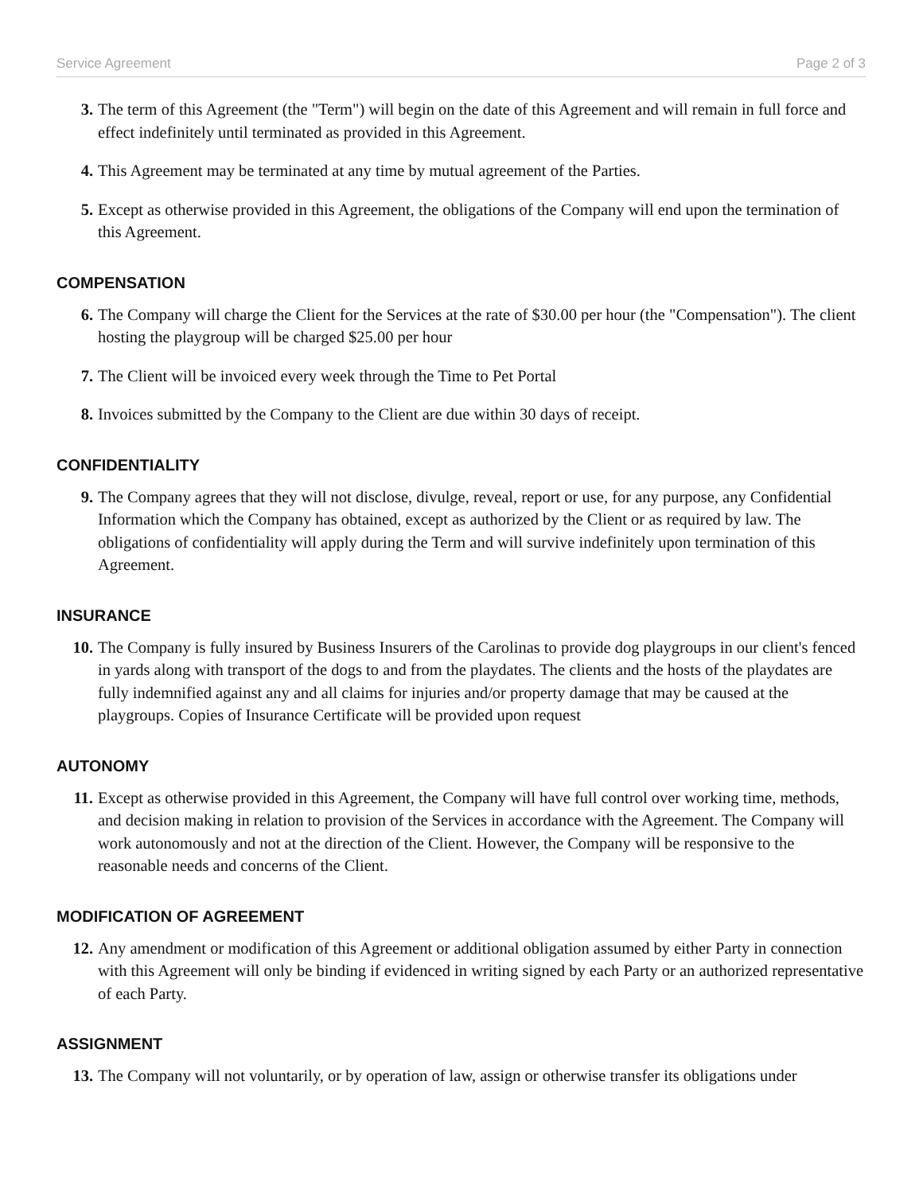Service Agreement Page 2 of 3
3. The term of this Agreement (the "Term") will begin on the date of this Agreement and will remain in full force and effect indefinitely until terminated as provided in this Agreement.
4. This Agreement may be terminated at any time by mutual agreement of the Parties.
5. Except as otherwise provided in this Agreement, the obligations of the Company will end upon the termination of this Agreement.
COMPENSATION
6. The Company will charge the Client for the Services at the rate of $30.00 per hour (the "Compensation"). The client hosting the playgroup will be charged $25.00 per hour
7. The Client will be invoiced every week through the Time to Pet Portal
8. Invoices submitted by the Company to the Client are due within 30 days of receipt.
CONFIDENTIALITY
9. The Company agrees that they will not disclose, divulge, reveal, report or use, for any purpose, any Confidential Information which the Company has obtained, except as authorized by the Client or as required by law. The obligations of confidentiality will apply during the Term and will survive indefinitely upon termination of this Agreement.
INSURANCE
10. The Company is fully insured by Business Insurers of the Carolinas to provide dog playgroups in our client's fenced in yards along with transport of the dogs to and from the playdates. The clients and the hosts of the playdates are fully indemnified against any and all claims for injuries and/or property damage that may be caused at the playgroups. Copies of Insurance Certificate will be provided upon request
AUTONOMY
11. Except as otherwise provided in this Agreement, the Company will have full control over working time, methods, and decision making in relation to provision of the Services in accordance with the Agreement. The Company will work autonomously and not at the direction of the Client. However, the Company will be responsive to the reasonable needs and concerns of the Client.
MODIFICATION OF AGREEMENT
12. Any amendment or modification of this Agreement or additional obligation assumed by either Party in connection with this Agreement will only be binding if evidenced in writing signed by each Party or an authorized representative of each Party.
ASSIGNMENT
13. The Company will not voluntarily, or by operation of law, assign or otherwise transfer its obligations under